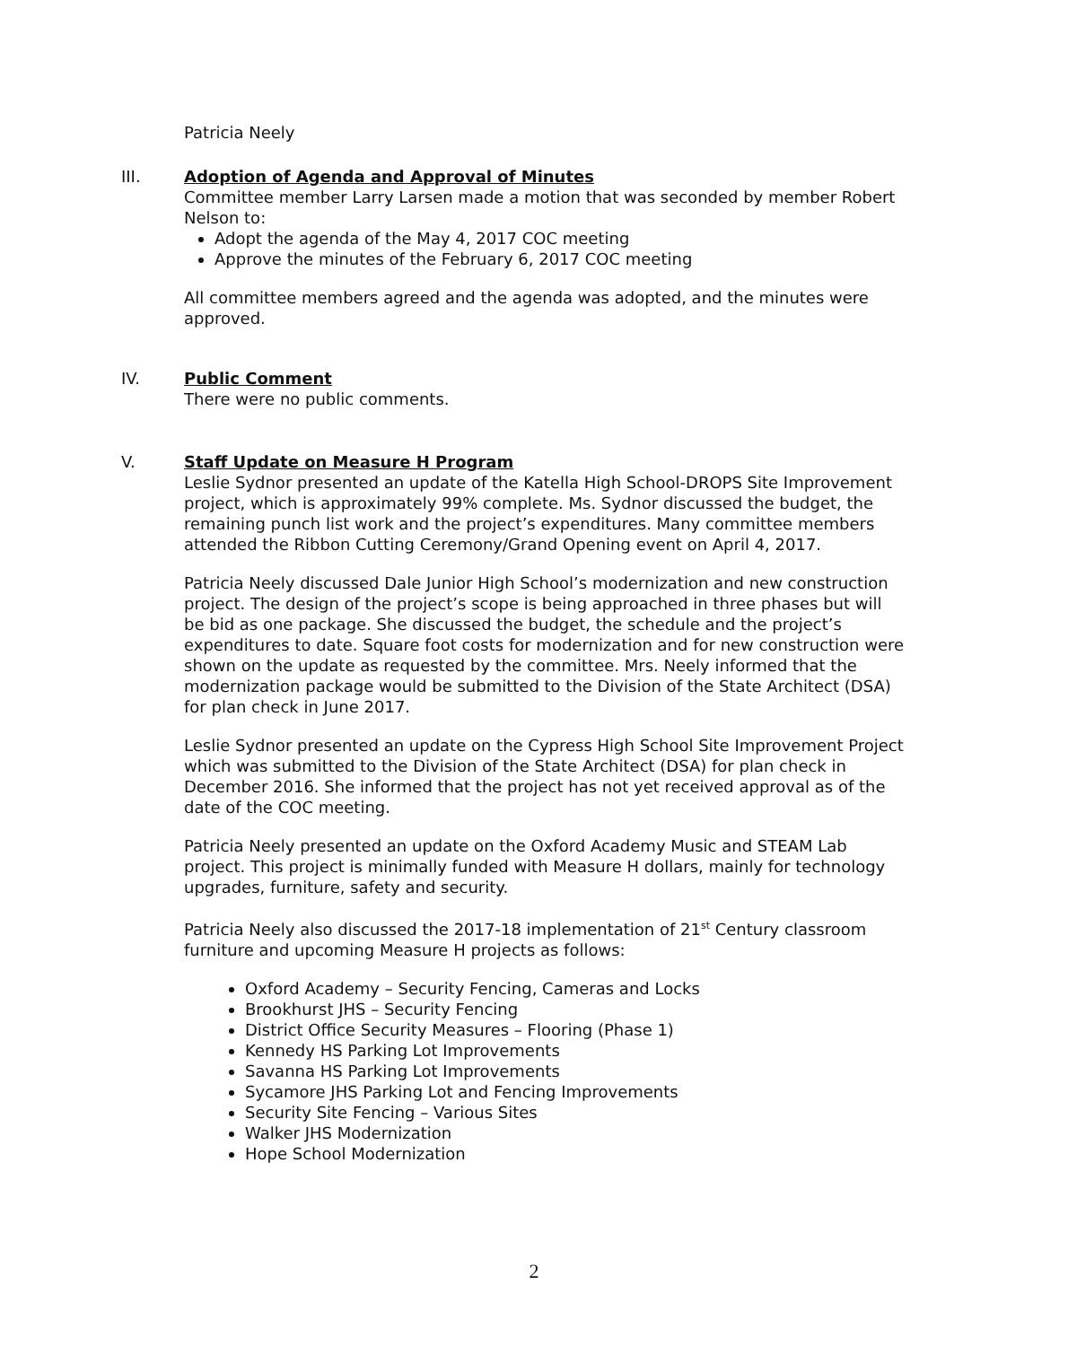Patricia Neely
III.
Adoption of Agenda and Approval of Minutes
Committee member Larry Larsen made a motion that was seconded by member Robert Nelson to:
Adopt the agenda of the May 4, 2017 COC meeting
Approve the minutes of the February 6, 2017 COC meeting
All committee members agreed and the agenda was adopted, and the minutes were approved.
IV.
Public Comment
There were no public comments.
V.
Staff Update on Measure H Program
Leslie Sydnor presented an update of the Katella High School-DROPS Site Improvement project, which is approximately 99% complete. Ms. Sydnor discussed the budget, the remaining punch list work and the project’s expenditures. Many committee members attended the Ribbon Cutting Ceremony/Grand Opening event on April 4, 2017.
Patricia Neely discussed Dale Junior High School’s modernization and new construction project. The design of the project’s scope is being approached in three phases but will be bid as one package. She discussed the budget, the schedule and the project’s expenditures to date. Square foot costs for modernization and for new construction were shown on the update as requested by the committee. Mrs. Neely informed that the modernization package would be submitted to the Division of the State Architect (DSA) for plan check in June 2017.
Leslie Sydnor presented an update on the Cypress High School Site Improvement Project which was submitted to the Division of the State Architect (DSA) for plan check in December 2016. She informed that the project has not yet received approval as of the date of the COC meeting.
Patricia Neely presented an update on the Oxford Academy Music and STEAM Lab project. This project is minimally funded with Measure H dollars, mainly for technology upgrades, furniture, safety and security.
Patricia Neely also discussed the 2017-18 implementation of 21<sup>st</sup> Century classroom furniture and upcoming Measure H projects as follows:
Oxford Academy – Security Fencing, Cameras and Locks
Brookhurst JHS – Security Fencing
District Office Security Measures – Flooring (Phase 1)
Kennedy HS Parking Lot Improvements
Savanna HS Parking Lot Improvements
Sycamore JHS Parking Lot and Fencing Improvements
Security Site Fencing – Various Sites
Walker JHS Modernization
Hope School Modernization
2